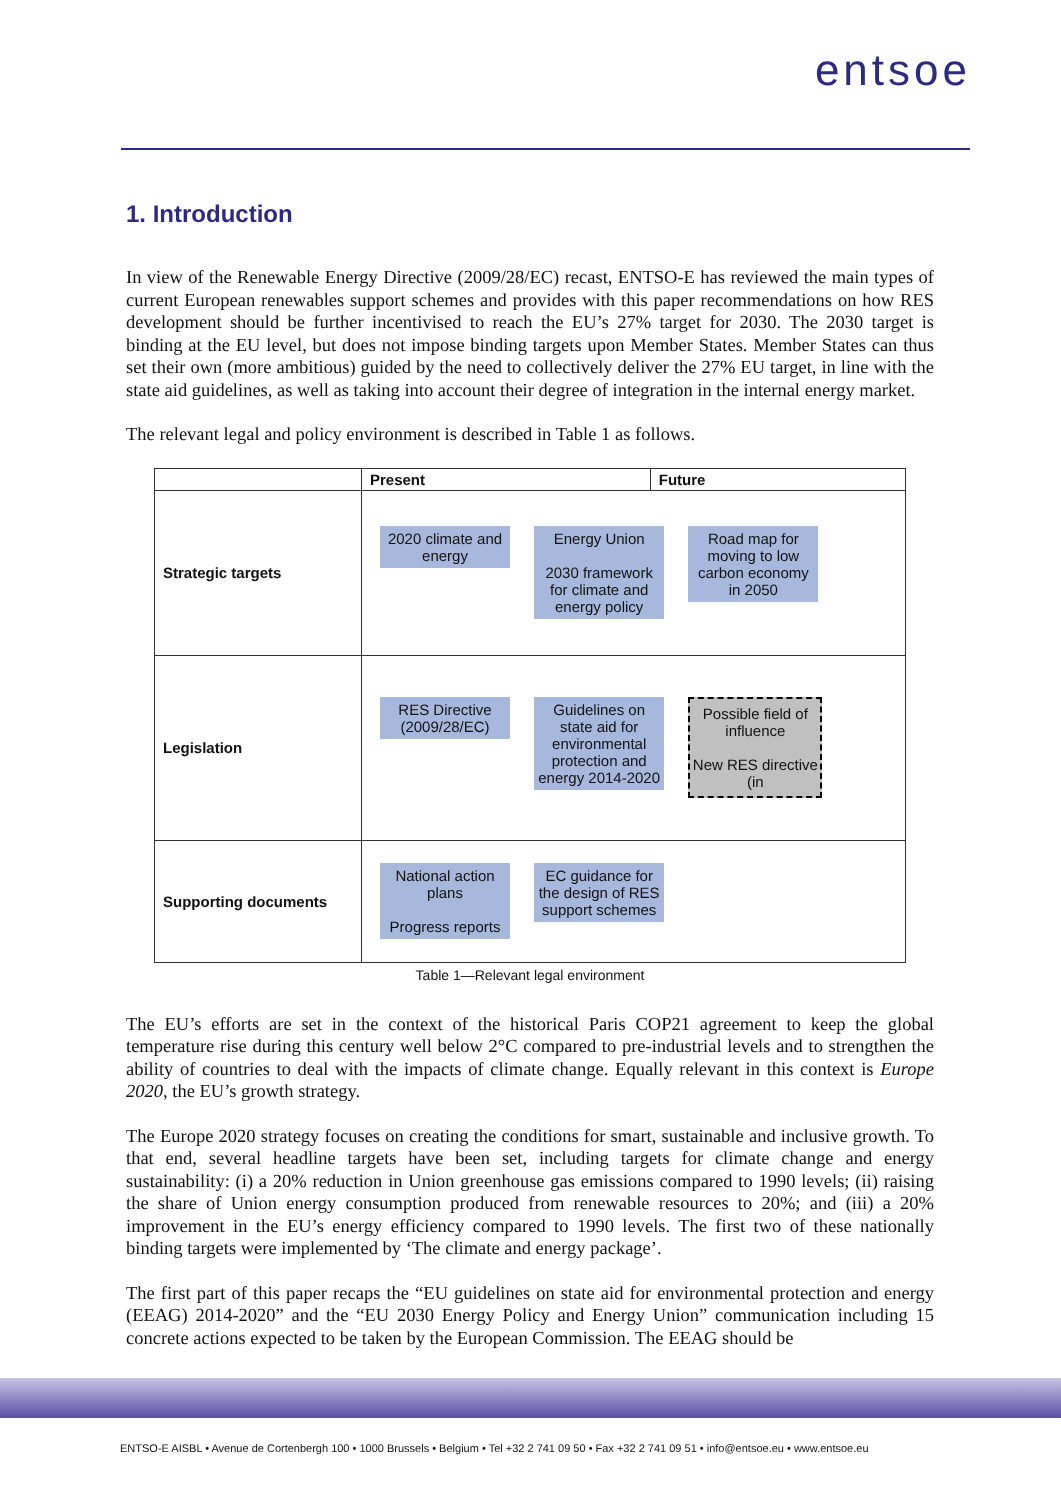entsoe
1. Introduction
In view of the Renewable Energy Directive (2009/28/EC) recast, ENTSO-E has reviewed the main types of current European renewables support schemes and provides with this paper recommendations on how RES development should be further incentivised to reach the EU’s 27% target for 2030. The 2030 target is binding at the EU level, but does not impose binding targets upon Member States. Member States can thus set their own (more ambitious) guided by the need to collectively deliver the 27% EU target, in line with the state aid guidelines, as well as taking into account their degree of integration in the internal energy market.
The relevant legal and policy environment is described in Table 1 as follows.
| | Present | Future |
| --- | --- | --- |
| Strategic targets | 2020 climate and energy Energy Union 2030 framework for climate and energy policy Road map for moving to low carbon economy in 2050 | |
| Legislation | RES Directive (2009/28/EC) Guidelines on state aid for environmental protection and energy 2014-2020 Possible field of influence New RES directive (in | |
| Supporting documents | National action plans Progress reports EC guidance for the design of RES support schemes | |
Table 1—Relevant legal environment
The EU’s efforts are set in the context of the historical Paris COP21 agreement to keep the global temperature rise during this century well below 2°C compared to pre-industrial levels and to strengthen the ability of countries to deal with the impacts of climate change. Equally relevant in this context is Europe 2020, the EU’s growth strategy.
The Europe 2020 strategy focuses on creating the conditions for smart, sustainable and inclusive growth. To that end, several headline targets have been set, including targets for climate change and energy sustainability: (i) a 20% reduction in Union greenhouse gas emissions compared to 1990 levels; (ii) raising the share of Union energy consumption produced from renewable resources to 20%; and (iii) a 20% improvement in the EU’s energy efficiency compared to 1990 levels. The first two of these nationally binding targets were implemented by ‘The climate and energy package’.
The first part of this paper recaps the “EU guidelines on state aid for environmental protection and energy (EEAG) 2014-2020” and the “EU 2030 Energy Policy and Energy Union” communication including 15 concrete actions expected to be taken by the European Commission. The EEAG should be
ENTSO-E AISBL • Avenue de Cortenbergh 100 • 1000 Brussels • Belgium • Tel +32 2 741 09 50 • Fax +32 2 741 09 51 • info@entsoe.eu • www.entsoe.eu